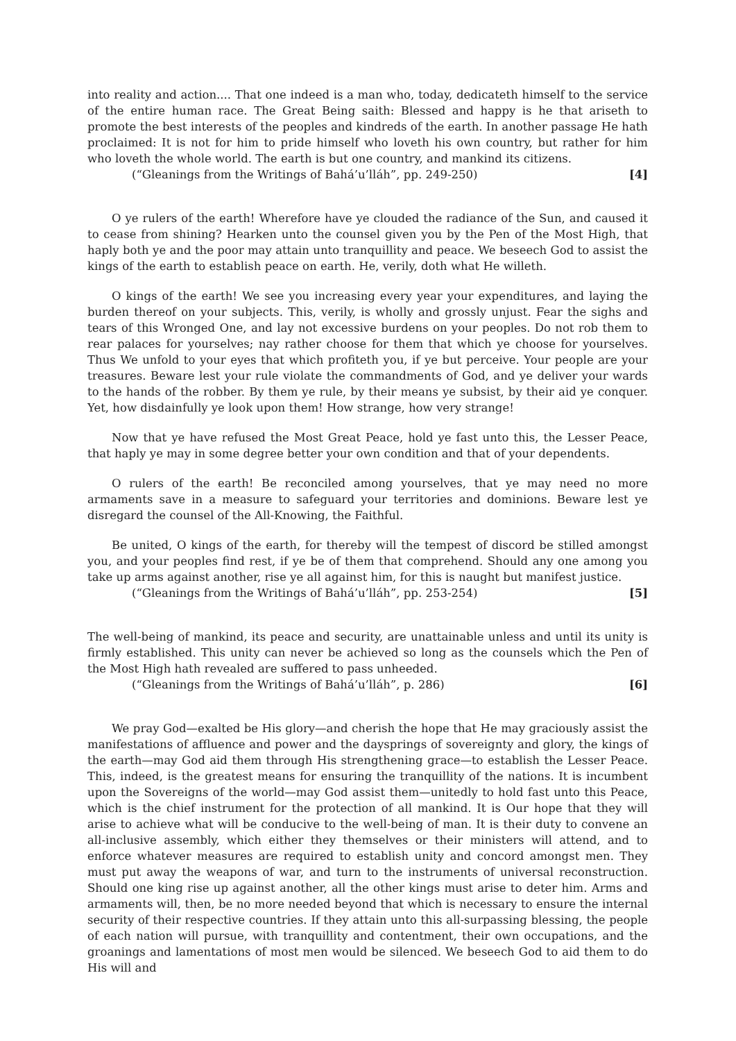into reality and action.... That one indeed is a man who, today, dedicateth himself to the service of the entire human race. The Great Being saith: Blessed and happy is he that ariseth to promote the best interests of the peoples and kindreds of the earth. In another passage He hath proclaimed: It is not for him to pride himself who loveth his own country, but rather for him who loveth the whole world. The earth is but one country, and mankind its citizens.
(“Gleanings from the Writings of Bahá’u’lláh”, pp. 249-250) [4]
O ye rulers of the earth! Wherefore have ye clouded the radiance of the Sun, and caused it to cease from shining? Hearken unto the counsel given you by the Pen of the Most High, that haply both ye and the poor may attain unto tranquillity and peace. We beseech God to assist the kings of the earth to establish peace on earth. He, verily, doth what He willeth.
O kings of the earth! We see you increasing every year your expenditures, and laying the burden thereof on your subjects. This, verily, is wholly and grossly unjust. Fear the sighs and tears of this Wronged One, and lay not excessive burdens on your peoples. Do not rob them to rear palaces for yourselves; nay rather choose for them that which ye choose for yourselves. Thus We unfold to your eyes that which profiteth you, if ye but perceive. Your people are your treasures. Beware lest your rule violate the commandments of God, and ye deliver your wards to the hands of the robber. By them ye rule, by their means ye subsist, by their aid ye conquer. Yet, how disdainfully ye look upon them! How strange, how very strange!
Now that ye have refused the Most Great Peace, hold ye fast unto this, the Lesser Peace, that haply ye may in some degree better your own condition and that of your dependents.
O rulers of the earth! Be reconciled among yourselves, that ye may need no more armaments save in a measure to safeguard your territories and dominions. Beware lest ye disregard the counsel of the All-Knowing, the Faithful.
Be united, O kings of the earth, for thereby will the tempest of discord be stilled amongst you, and your peoples find rest, if ye be of them that comprehend. Should any one among you take up arms against another, rise ye all against him, for this is naught but manifest justice.
(“Gleanings from the Writings of Bahá’u’lláh”, pp. 253-254) [5]
The well-being of mankind, its peace and security, are unattainable unless and until its unity is firmly established. This unity can never be achieved so long as the counsels which the Pen of the Most High hath revealed are suffered to pass unheeded.
(“Gleanings from the Writings of Bahá’u’lláh”, p. 286) [6]
We pray God—exalted be His glory—and cherish the hope that He may graciously assist the manifestations of affluence and power and the daysprings of sovereignty and glory, the kings of the earth—may God aid them through His strengthening grace—to establish the Lesser Peace. This, indeed, is the greatest means for ensuring the tranquillity of the nations. It is incumbent upon the Sovereigns of the world—may God assist them—unitedly to hold fast unto this Peace, which is the chief instrument for the protection of all mankind. It is Our hope that they will arise to achieve what will be conducive to the well-being of man. It is their duty to convene an all-inclusive assembly, which either they themselves or their ministers will attend, and to enforce whatever measures are required to establish unity and concord amongst men. They must put away the weapons of war, and turn to the instruments of universal reconstruction. Should one king rise up against another, all the other kings must arise to deter him. Arms and armaments will, then, be no more needed beyond that which is necessary to ensure the internal security of their respective countries. If they attain unto this all-surpassing blessing, the people of each nation will pursue, with tranquillity and contentment, their own occupations, and the groanings and lamentations of most men would be silenced. We beseech God to aid them to do His will and